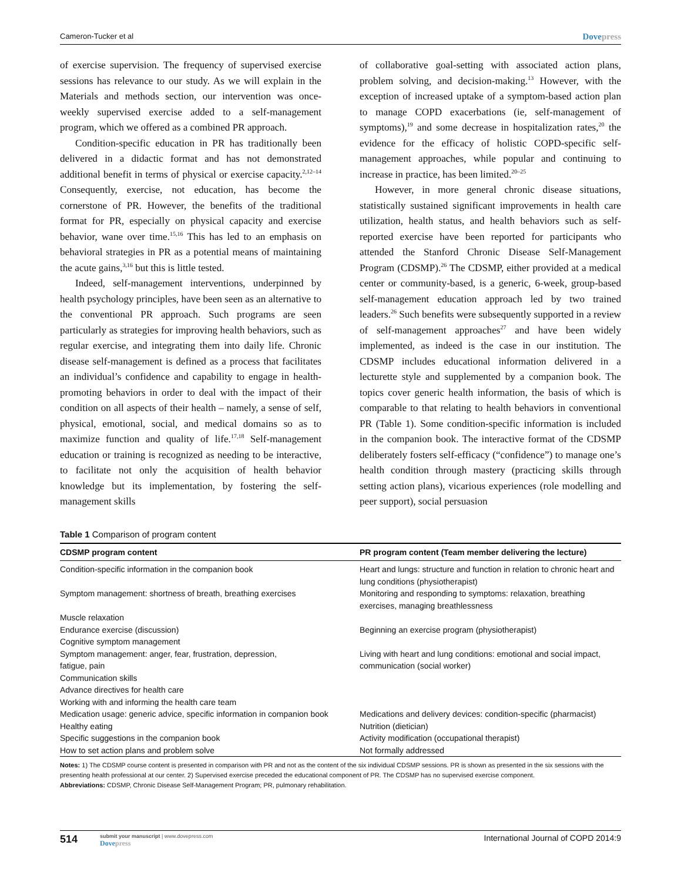Cameron-Tucker et al Dovepress
of exercise supervision. The frequency of supervised exercise sessions has relevance to our study. As we will explain in the Materials and methods section, our intervention was once-weekly supervised exercise added to a self-management program, which we offered as a combined PR approach.
Condition-specific education in PR has traditionally been delivered in a didactic format and has not demonstrated additional benefit in terms of physical or exercise capacity.<sup>2,12–14</sup> Consequently, exercise, not education, has become the cornerstone of PR. However, the benefits of the traditional format for PR, especially on physical capacity and exercise behavior, wane over time.<sup>15,16</sup> This has led to an emphasis on behavioral strategies in PR as a potential means of maintaining the acute gains,<sup>3,16</sup> but this is little tested.
Indeed, self-management interventions, underpinned by health psychology principles, have been seen as an alternative to the conventional PR approach. Such programs are seen particularly as strategies for improving health behaviors, such as regular exercise, and integrating them into daily life. Chronic disease self-management is defined as a process that facilitates an individual’s confidence and capability to engage in health-promoting behaviors in order to deal with the impact of their condition on all aspects of their health – namely, a sense of self, physical, emotional, social, and medical domains so as to maximize function and quality of life.<sup>17,18</sup> Self-management education or training is recognized as needing to be interactive, to facilitate not only the acquisition of health behavior knowledge but its implementation, by fostering the self-management skills
of collaborative goal-setting with associated action plans, problem solving, and decision-making.<sup>13</sup> However, with the exception of increased uptake of a symptom-based action plan to manage COPD exacerbations (ie, self-management of symptoms),<sup>19</sup> and some decrease in hospitalization rates,<sup>20</sup> the evidence for the efficacy of holistic COPD-specific self-management approaches, while popular and continuing to increase in practice, has been limited.<sup>20–25</sup>
However, in more general chronic disease situations, statistically sustained significant improvements in health care utilization, health status, and health behaviors such as self-reported exercise have been reported for participants who attended the Stanford Chronic Disease Self-Management Program (CDSMP).<sup>26</sup> The CDSMP, either provided at a medical center or community-based, is a generic, 6-week, group-based self-management education approach led by two trained leaders.<sup>26</sup> Such benefits were subsequently supported in a review of self-management approaches<sup>27</sup> and have been widely implemented, as indeed is the case in our institution. The CDSMP includes educational information delivered in a lecturette style and supplemented by a companion book. The topics cover generic health information, the basis of which is comparable to that relating to health behaviors in conventional PR (Table 1). Some condition-specific information is included in the companion book. The interactive format of the CDSMP deliberately fosters self-efficacy (“confidence”) to manage one’s health condition through mastery (practicing skills through setting action plans), vicarious experiences (role modelling and peer support), social persuasion
Table 1 Comparison of program content
| CDSMP program content | PR program content (Team member delivering the lecture) |
| --- | --- |
| Condition-specific information in the companion book | Heart and lungs: structure and function in relation to chronic heart and lung conditions (physiotherapist) |
| Symptom management: shortness of breath, breathing exercises | Monitoring and responding to symptoms: relaxation, breathing exercises, managing breathlessness |
| Muscle relaxation | |
| Endurance exercise (discussion) | Beginning an exercise program (physiotherapist) |
| Cognitive symptom management | |
| Symptom management: anger, fear, frustration, depression, fatigue, pain | Living with heart and lung conditions: emotional and social impact, communication (social worker) |
| Communication skills | |
| Advance directives for health care | |
| Working with and informing the health care team | |
| Medication usage: generic advice, specific information in companion book | Medications and delivery devices: condition-specific (pharmacist) |
| Healthy eating | Nutrition (dietician) |
| Specific suggestions in the companion book | Activity modification (occupational therapist) |
| How to set action plans and problem solve | Not formally addressed |
Notes: 1) The CDSMP course content is presented in comparison with PR and not as the content of the six individual CDSMP sessions. PR is shown as presented in the six sessions with the presenting health professional at our center. 2) Supervised exercise preceded the educational component of PR. The CDSMP has no supervised exercise component.
Abbreviations: CDSMP, Chronic Disease Self-Management Program; PR, pulmonary rehabilitation.
514
submit your manuscript | www.dovepress.com
Dovepress
International Journal of COPD 2014:9